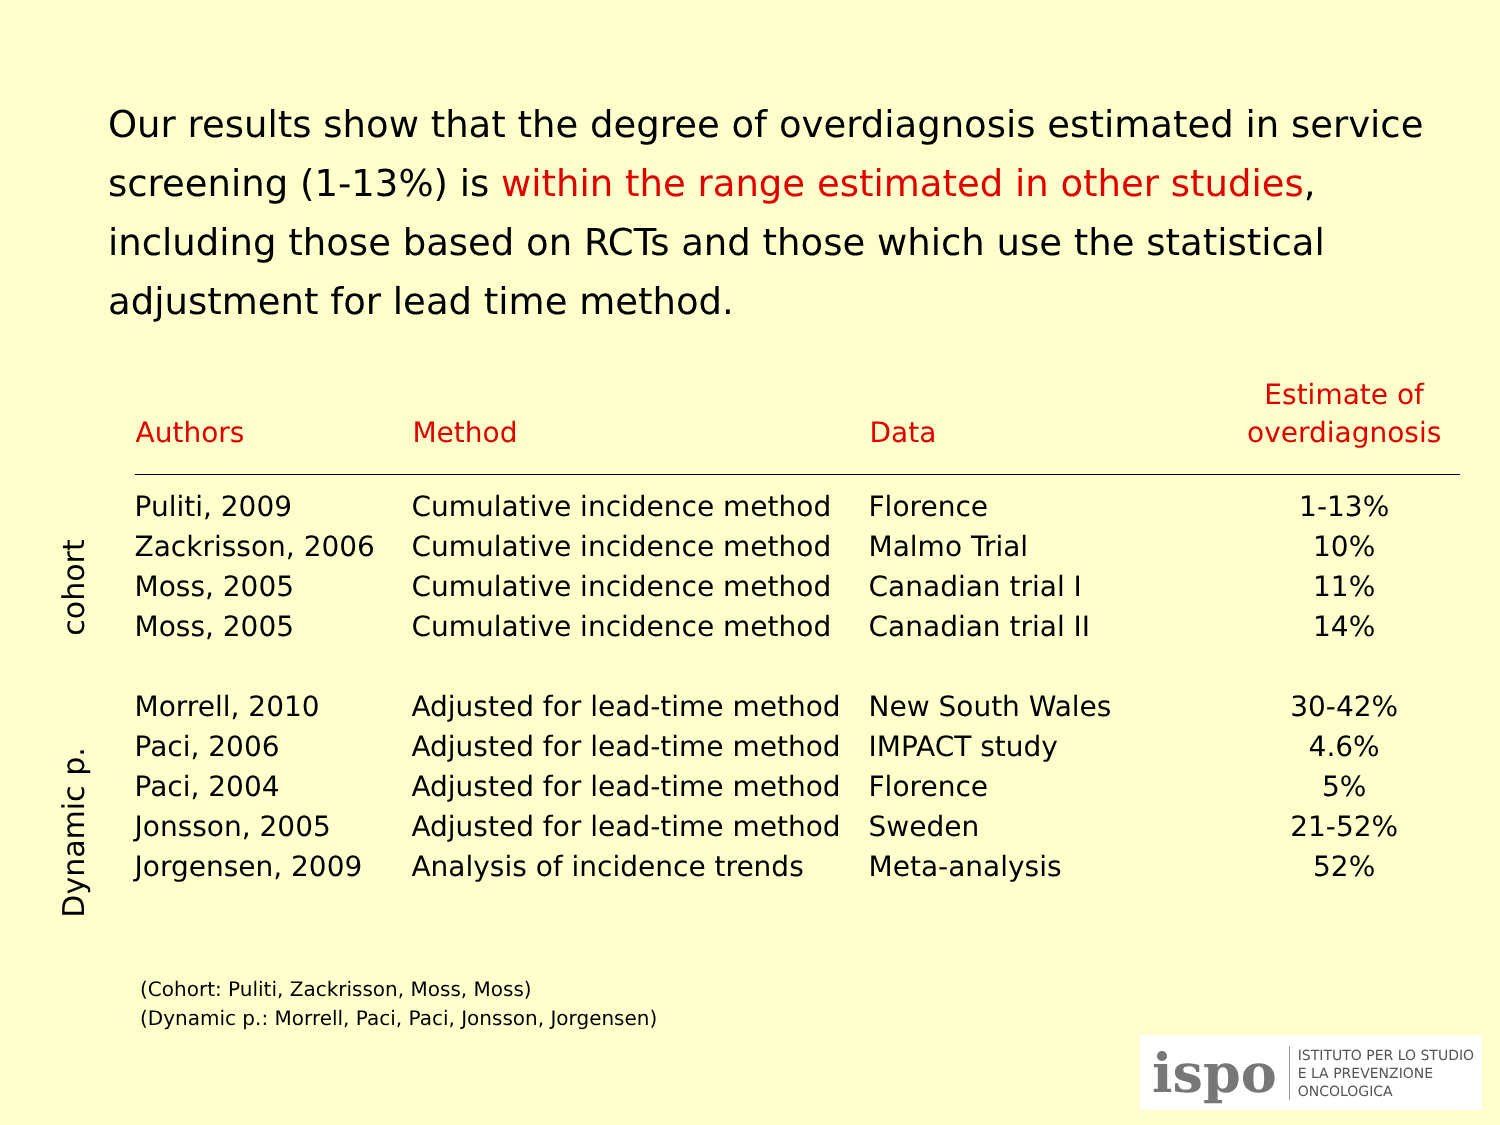Our results show that the degree of overdiagnosis estimated in service screening (1-13%) is within the range estimated in other studies, including those based on RCTs and those which use the statistical adjustment for lead time method.
cohort
Dynamic p.
| Authors | Method | Data | Estimate of overdiagnosis |
| --- | --- | --- | --- |
| Puliti, 2009 | Cumulative incidence method | Florence | 1-13% |
| Zackrisson, 2006 | Cumulative incidence method | Malmo Trial | 10% |
| Moss, 2005 | Cumulative incidence method | Canadian trial I | 11% |
| Moss, 2005 | Cumulative incidence method | Canadian trial II | 14% |
| Morrell, 2010 | Adjusted for lead-time method | New South Wales | 30-42% |
| Paci, 2006 | Adjusted for lead-time method | IMPACT study | 4.6% |
| Paci, 2004 | Adjusted for lead-time method | Florence | 5% |
| Jonsson, 2005 | Adjusted for lead-time method | Sweden | 21-52% |
| Jorgensen, 2009 | Analysis of incidence trends | Meta-analysis | 52% |
(Cohort: Puliti, Zackrisson, Moss, Moss)
(Dynamic p.: Morrell, Paci, Paci, Jonsson, Jorgensen)
ispo ISTITUTO PER LO STUDIO
E LA PREVENZIONE ONCOLOGICA